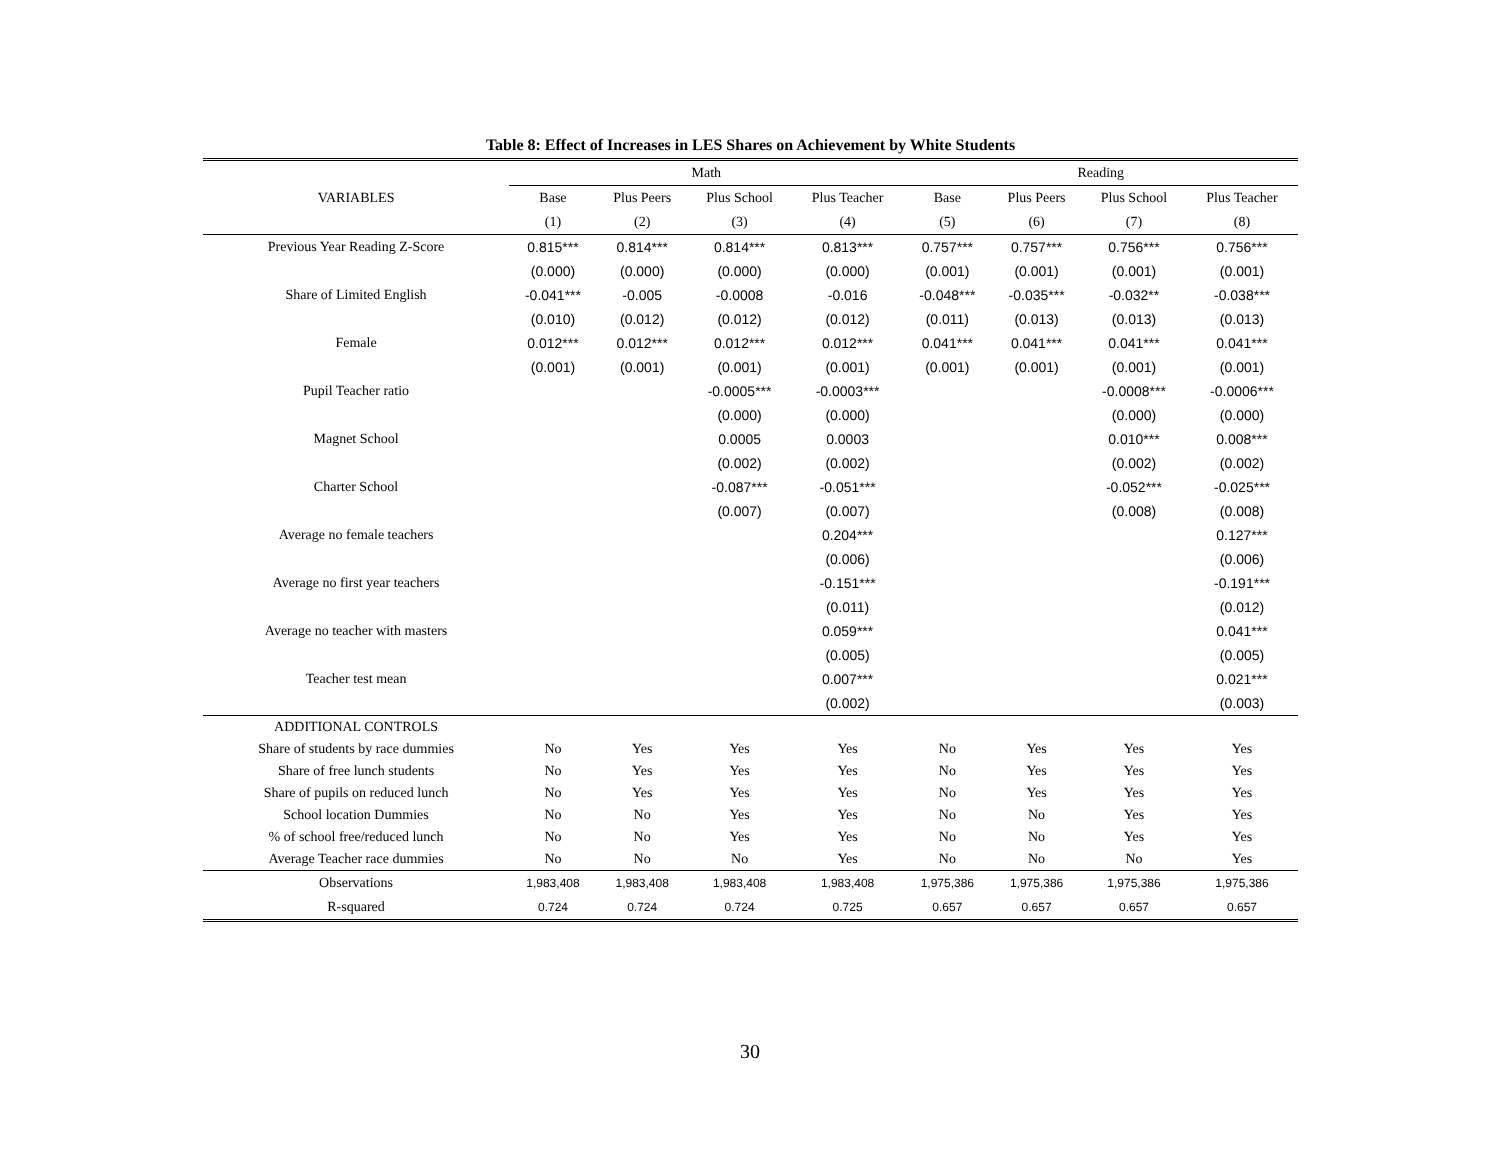Table 8: Effect of Increases in LES Shares on Achievement by White Students
| | Math | | | | Reading | | | |
| --- | --- | --- | --- | --- | --- | --- | --- | --- |
| VARIABLES | Base | Plus Peers | Plus School | Plus Teacher | Base | Plus Peers | Plus School | Plus Teacher |
| | (1) | (2) | (3) | (4) | (5) | (6) | (7) | (8) |
| Previous Year Reading Z-Score | 0.815*** | 0.814*** | 0.814*** | 0.813*** | 0.757*** | 0.757*** | 0.756*** | 0.756*** |
| | (0.000) | (0.000) | (0.000) | (0.000) | (0.001) | (0.001) | (0.001) | (0.001) |
| Share of Limited English | -0.041*** | -0.005 | -0.0008 | -0.016 | -0.048*** | -0.035*** | -0.032** | -0.038*** |
| | (0.010) | (0.012) | (0.012) | (0.012) | (0.011) | (0.013) | (0.013) | (0.013) |
| Female | 0.012*** | 0.012*** | 0.012*** | 0.012*** | 0.041*** | 0.041*** | 0.041*** | 0.041*** |
| | (0.001) | (0.001) | (0.001) | (0.001) | (0.001) | (0.001) | (0.001) | (0.001) |
| Pupil Teacher ratio | | | -0.0005*** | -0.0003*** | | | -0.0008*** | -0.0006*** |
| | | | (0.000) | (0.000) | | | (0.000) | (0.000) |
| Magnet School | | | 0.0005 | 0.0003 | | | 0.010*** | 0.008*** |
| | | | (0.002) | (0.002) | | | (0.002) | (0.002) |
| Charter School | | | -0.087*** | -0.051*** | | | -0.052*** | -0.025*** |
| | | | (0.007) | (0.007) | | | (0.008) | (0.008) |
| Average no female teachers | | | | 0.204*** | | | | 0.127*** |
| | | | | (0.006) | | | | (0.006) |
| Average no first year teachers | | | | -0.151*** | | | | -0.191*** |
| | | | | (0.011) | | | | (0.012) |
| Average no teacher with masters | | | | 0.059*** | | | | 0.041*** |
| | | | | (0.005) | | | | (0.005) |
| Teacher test mean | | | | 0.007*** | | | | 0.021*** |
| | | | | (0.002) | | | | (0.003) |
| ADDITIONAL CONTROLS | | | | | | | | |
| Share of students by race dummies | No | Yes | Yes | Yes | No | Yes | Yes | Yes |
| Share of free lunch students | No | Yes | Yes | Yes | No | Yes | Yes | Yes |
| Share of pupils on reduced lunch | No | Yes | Yes | Yes | No | Yes | Yes | Yes |
| School location Dummies | No | No | Yes | Yes | No | No | Yes | Yes |
| % of school free/reduced lunch | No | No | Yes | Yes | No | No | Yes | Yes |
| Average Teacher race dummies | No | No | No | Yes | No | No | No | Yes |
| Observations | 1,983,408 | 1,983,408 | 1,983,408 | 1,983,408 | 1,975,386 | 1,975,386 | 1,975,386 | 1,975,386 |
| R-squared | 0.724 | 0.724 | 0.724 | 0.725 | 0.657 | 0.657 | 0.657 | 0.657 |
30